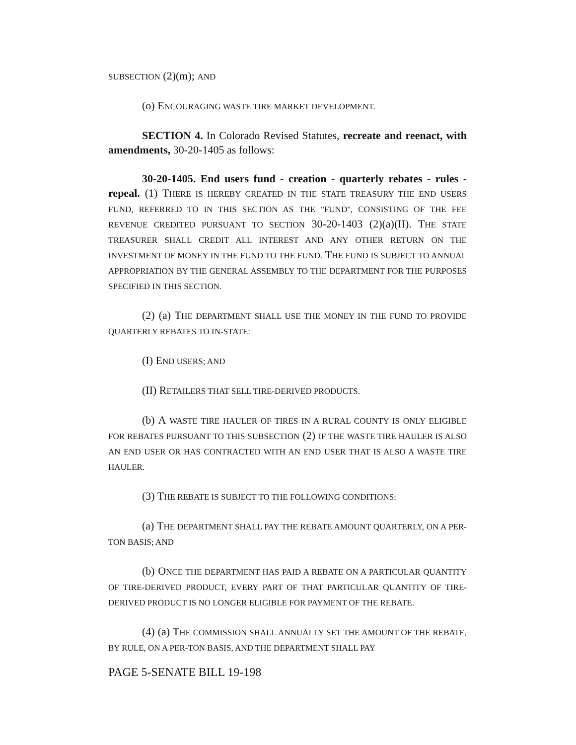SUBSECTION (2)(m); AND
(o) ENCOURAGING WASTE TIRE MARKET DEVELOPMENT.
SECTION 4. In Colorado Revised Statutes, recreate and reenact, with amendments, 30-20-1405 as follows:
30-20-1405. End users fund - creation - quarterly rebates - rules - repeal. (1) THERE IS HEREBY CREATED IN THE STATE TREASURY THE END USERS FUND, REFERRED TO IN THIS SECTION AS THE "FUND", CONSISTING OF THE FEE REVENUE CREDITED PURSUANT TO SECTION 30-20-1403 (2)(a)(II). THE STATE TREASURER SHALL CREDIT ALL INTEREST AND ANY OTHER RETURN ON THE INVESTMENT OF MONEY IN THE FUND TO THE FUND. THE FUND IS SUBJECT TO ANNUAL APPROPRIATION BY THE GENERAL ASSEMBLY TO THE DEPARTMENT FOR THE PURPOSES SPECIFIED IN THIS SECTION.
(2) (a) THE DEPARTMENT SHALL USE THE MONEY IN THE FUND TO PROVIDE QUARTERLY REBATES TO IN-STATE:
(I) END USERS; AND
(II) RETAILERS THAT SELL TIRE-DERIVED PRODUCTS.
(b) A WASTE TIRE HAULER OF TIRES IN A RURAL COUNTY IS ONLY ELIGIBLE FOR REBATES PURSUANT TO THIS SUBSECTION (2) IF THE WASTE TIRE HAULER IS ALSO AN END USER OR HAS CONTRACTED WITH AN END USER THAT IS ALSO A WASTE TIRE HAULER.
(3) THE REBATE IS SUBJECT TO THE FOLLOWING CONDITIONS:
(a) THE DEPARTMENT SHALL PAY THE REBATE AMOUNT QUARTERLY, ON A PER-TON BASIS; AND
(b) ONCE THE DEPARTMENT HAS PAID A REBATE ON A PARTICULAR QUANTITY OF TIRE-DERIVED PRODUCT, EVERY PART OF THAT PARTICULAR QUANTITY OF TIRE-DERIVED PRODUCT IS NO LONGER ELIGIBLE FOR PAYMENT OF THE REBATE.
(4) (a) THE COMMISSION SHALL ANNUALLY SET THE AMOUNT OF THE REBATE, BY RULE, ON A PER-TON BASIS, AND THE DEPARTMENT SHALL PAY
PAGE 5-SENATE BILL 19-198